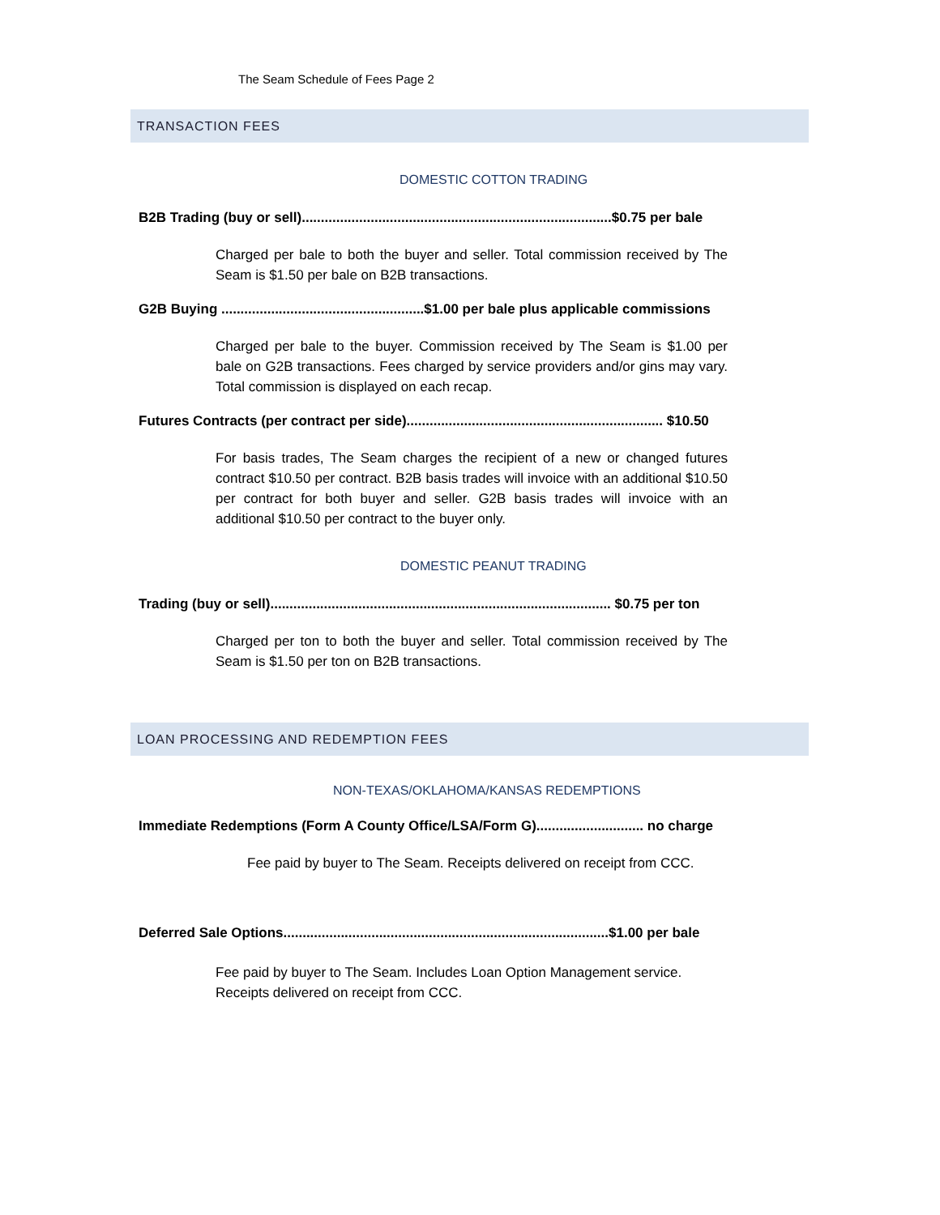The Seam Schedule of Fees Page 2
TRANSACTION FEES
DOMESTIC COTTON TRADING
B2B Trading (buy or sell).................................................................................$0.75 per bale
Charged per bale to both the buyer and seller. Total commission received by The Seam is $1.50 per bale on B2B transactions.
G2B Buying .....................................................$1.00 per bale plus applicable commissions
Charged per bale to the buyer. Commission received by The Seam is $1.00 per bale on G2B transactions. Fees charged by service providers and/or gins may vary. Total commission is displayed on each recap.
Futures Contracts (per contract per side)................................................................... $10.50
For basis trades, The Seam charges the recipient of a new or changed futures contract $10.50 per contract. B2B basis trades will invoice with an additional $10.50 per contract for both buyer and seller. G2B basis trades will invoice with an additional $10.50 per contract to the buyer only.
DOMESTIC PEANUT TRADING
Trading (buy or sell)......................................................................................... $0.75 per ton
Charged per ton to both the buyer and seller. Total commission received by The Seam is $1.50 per ton on B2B transactions.
LOAN PROCESSING AND REDEMPTION FEES
NON-TEXAS/OKLAHOMA/KANSAS REDEMPTIONS
Immediate Redemptions (Form A County Office/LSA/Form G)............................ no charge
Fee paid by buyer to The Seam. Receipts delivered on receipt from CCC.
Deferred Sale Options.....................................................................................$1.00 per bale
Fee paid by buyer to The Seam. Includes Loan Option Management service. Receipts delivered on receipt from CCC.